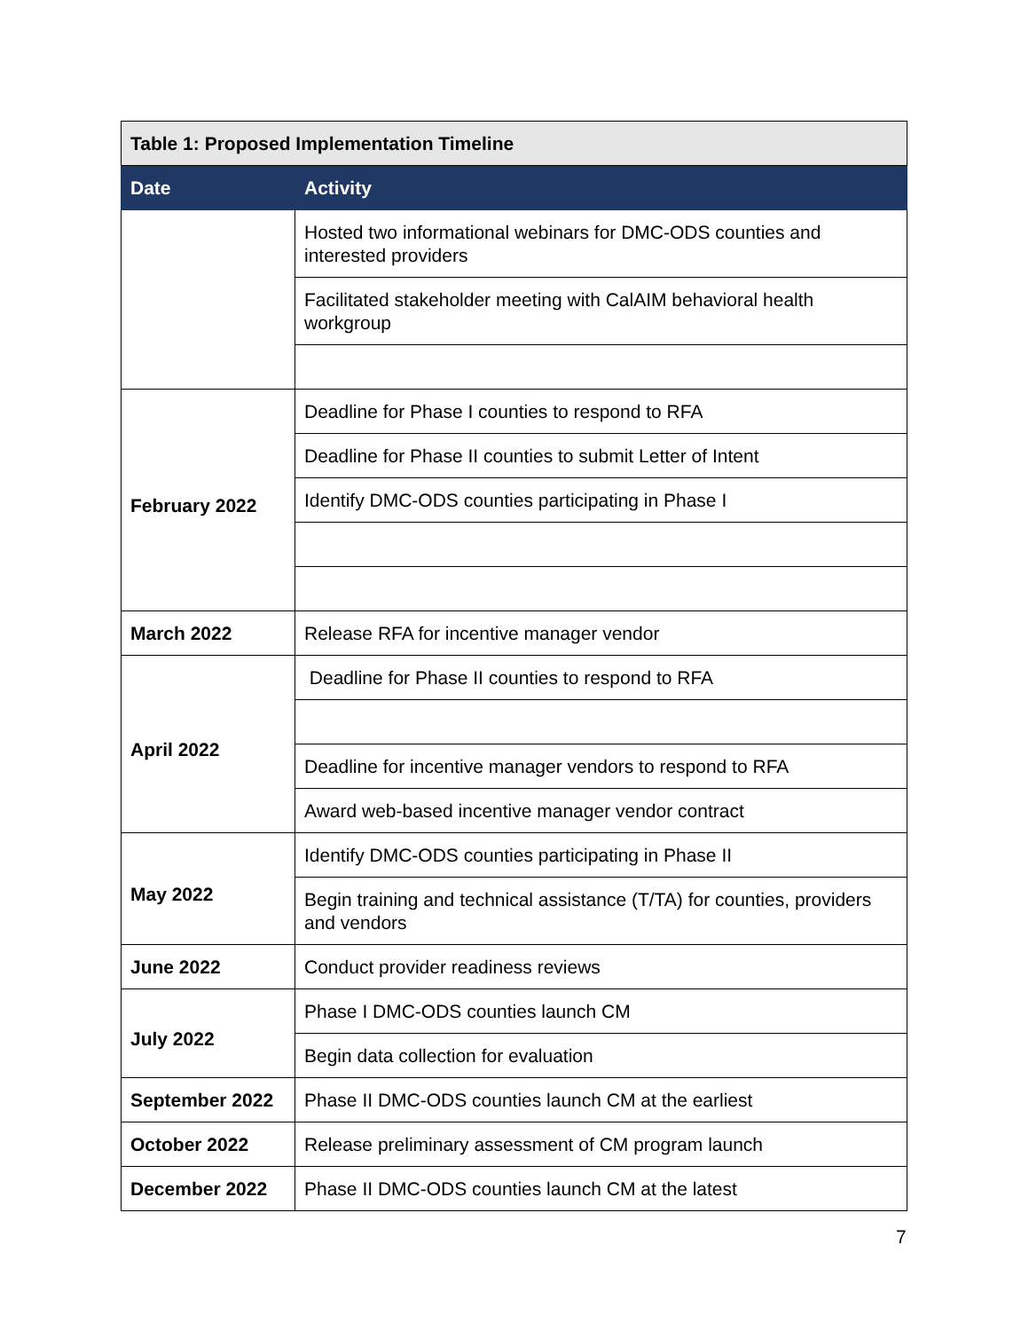| Table 1: Proposed Implementation Timeline | |
| Date | Activity |
| | Hosted two informational webinars for DMC-ODS counties and interested providers |
| | Facilitated stakeholder meeting with CalAIM behavioral health workgroup |
| February 2022 | Deadline for Phase I counties to respond to RFA |
| | Deadline for Phase II counties to submit Letter of Intent |
| | Identify DMC-ODS counties participating in Phase I |
| March 2022 | Release RFA for incentive manager vendor |
| April 2022 | Deadline for Phase II counties to respond to RFA |
| | Deadline for incentive manager vendors to respond to RFA |
| | Award web-based incentive manager vendor contract |
| May 2022 | Identify DMC-ODS counties participating in Phase II |
| | Begin training and technical assistance (T/TA) for counties, providers and vendors |
| June 2022 | Conduct provider readiness reviews |
| July 2022 | Phase I DMC-ODS counties launch CM |
| | Begin data collection for evaluation |
| September 2022 | Phase II DMC-ODS counties launch CM at the earliest |
| October 2022 | Release preliminary assessment of CM program launch |
| December 2022 | Phase II DMC-ODS counties launch CM at the latest |
7